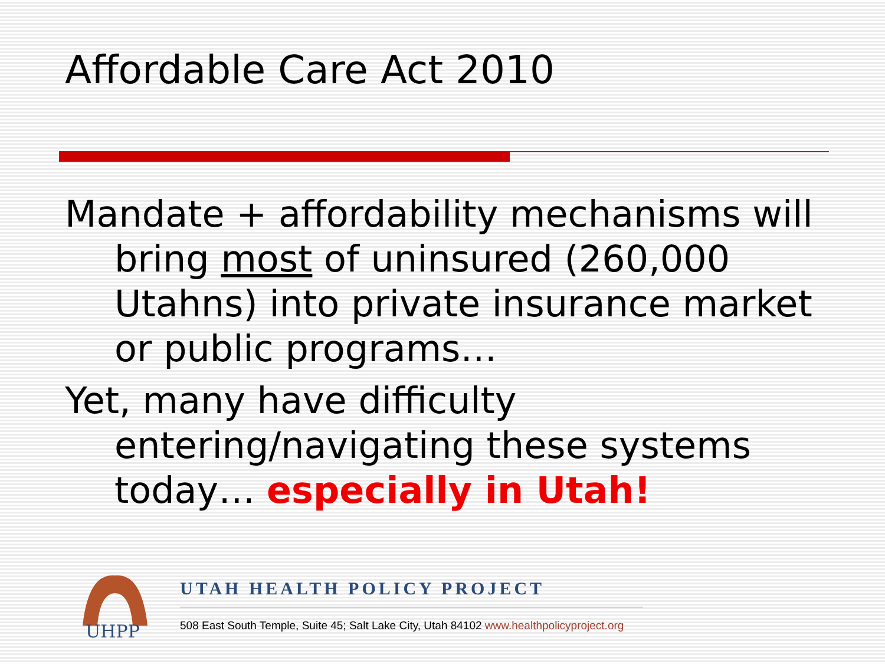Affordable Care Act 2010
Mandate + affordability mechanisms will bring most of uninsured (260,000 Utahns) into private insurance market or public programs…
Yet, many have difficulty entering/navigating these systems today… especially in Utah!
UHPP
UTAH HEALTH POLICY PROJECT
508 East South Temple, Suite 45; Salt Lake City, Utah 84102 www.healthpolicyproject.org